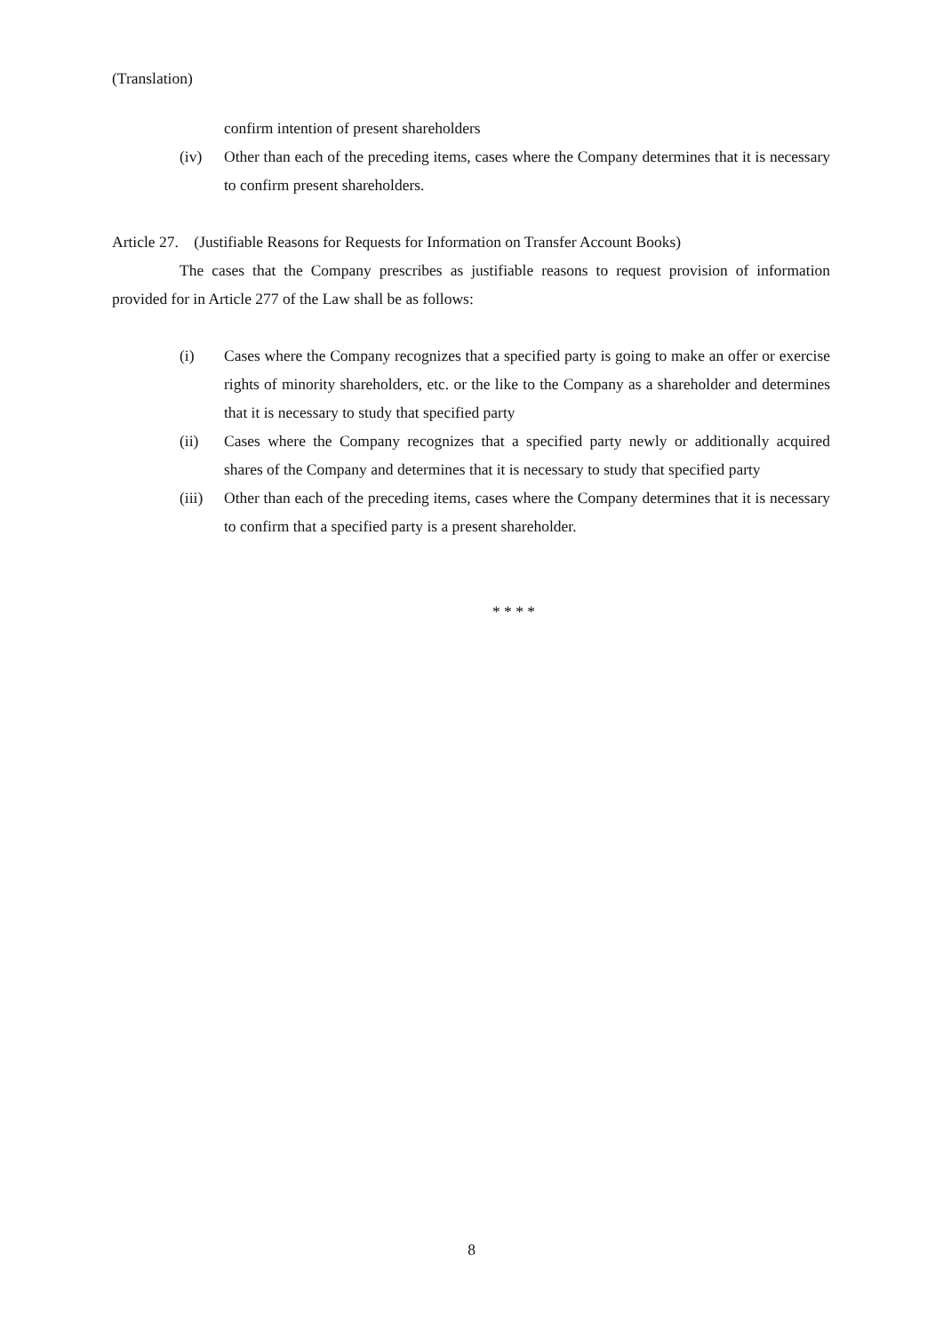(Translation)
confirm intention of present shareholders
(iv) Other than each of the preceding items, cases where the Company determines that it is necessary to confirm present shareholders.
Article 27. (Justifiable Reasons for Requests for Information on Transfer Account Books)
The cases that the Company prescribes as justifiable reasons to request provision of information provided for in Article 277 of the Law shall be as follows:
(i) Cases where the Company recognizes that a specified party is going to make an offer or exercise rights of minority shareholders, etc. or the like to the Company as a shareholder and determines that it is necessary to study that specified party
(ii) Cases where the Company recognizes that a specified party newly or additionally acquired shares of the Company and determines that it is necessary to study that specified party
(iii) Other than each of the preceding items, cases where the Company determines that it is necessary to confirm that a specified party is a present shareholder.
* * * *
8